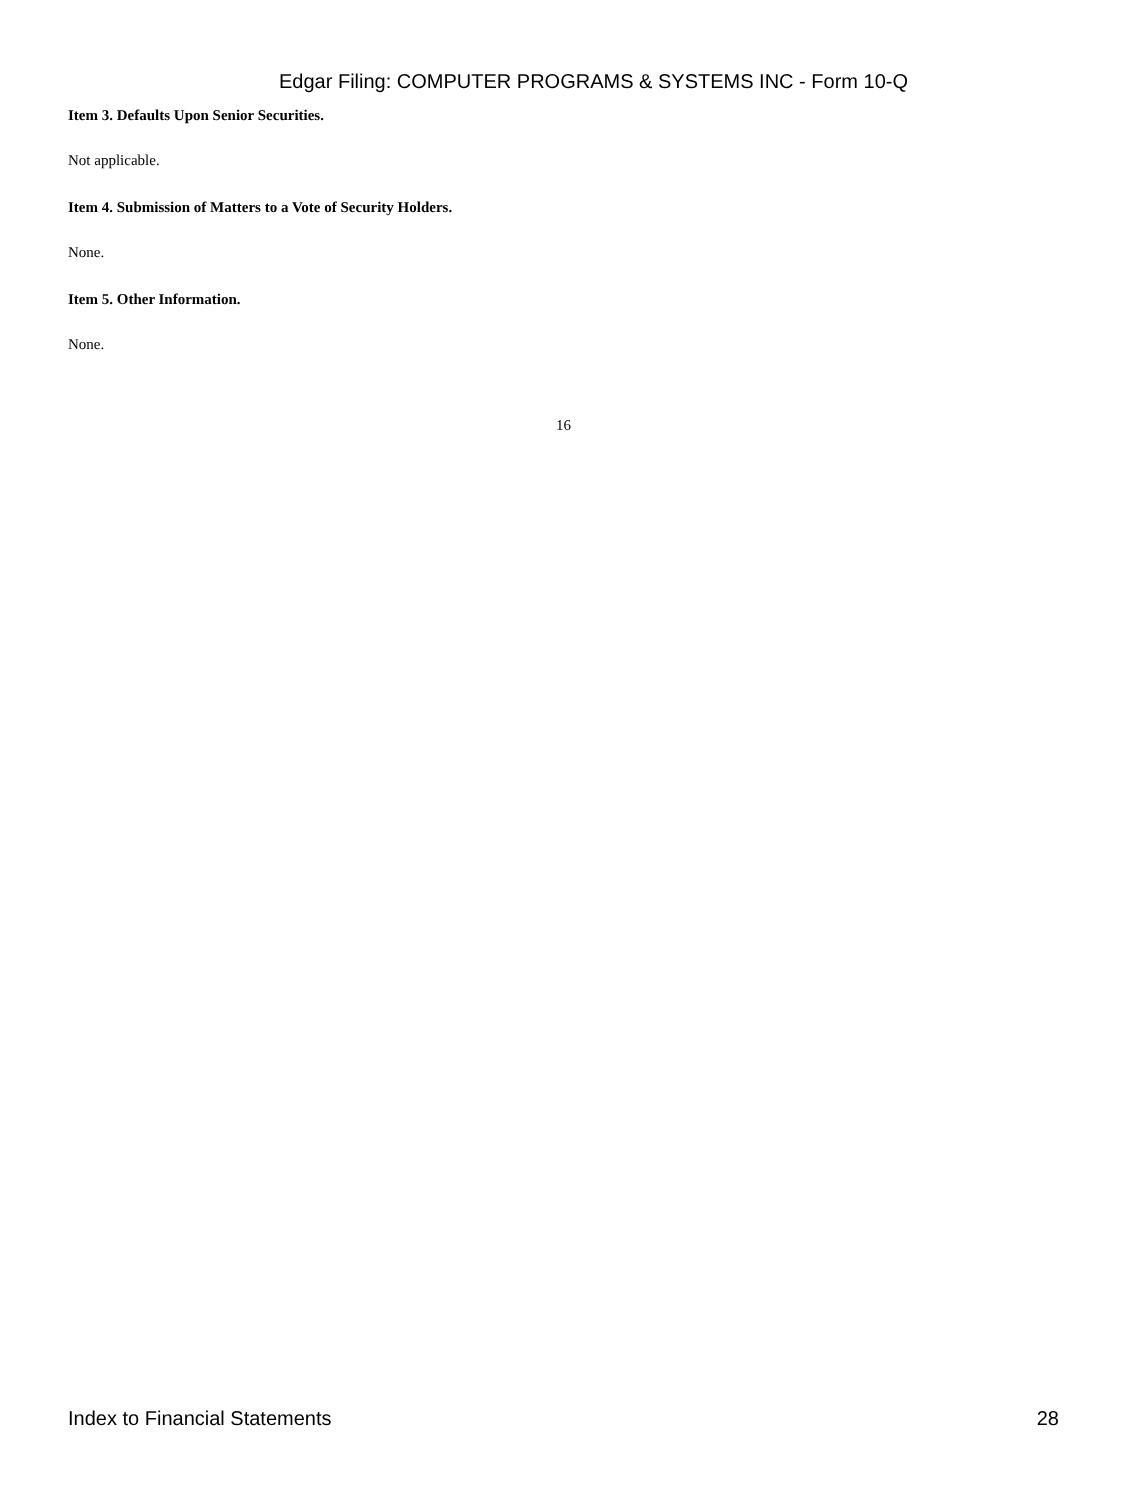Edgar Filing: COMPUTER PROGRAMS & SYSTEMS INC - Form 10-Q
Item 3. Defaults Upon Senior Securities.
Not applicable.
Item 4. Submission of Matters to a Vote of Security Holders.
None.
Item 5. Other Information.
None.
16
Index to Financial Statements 28